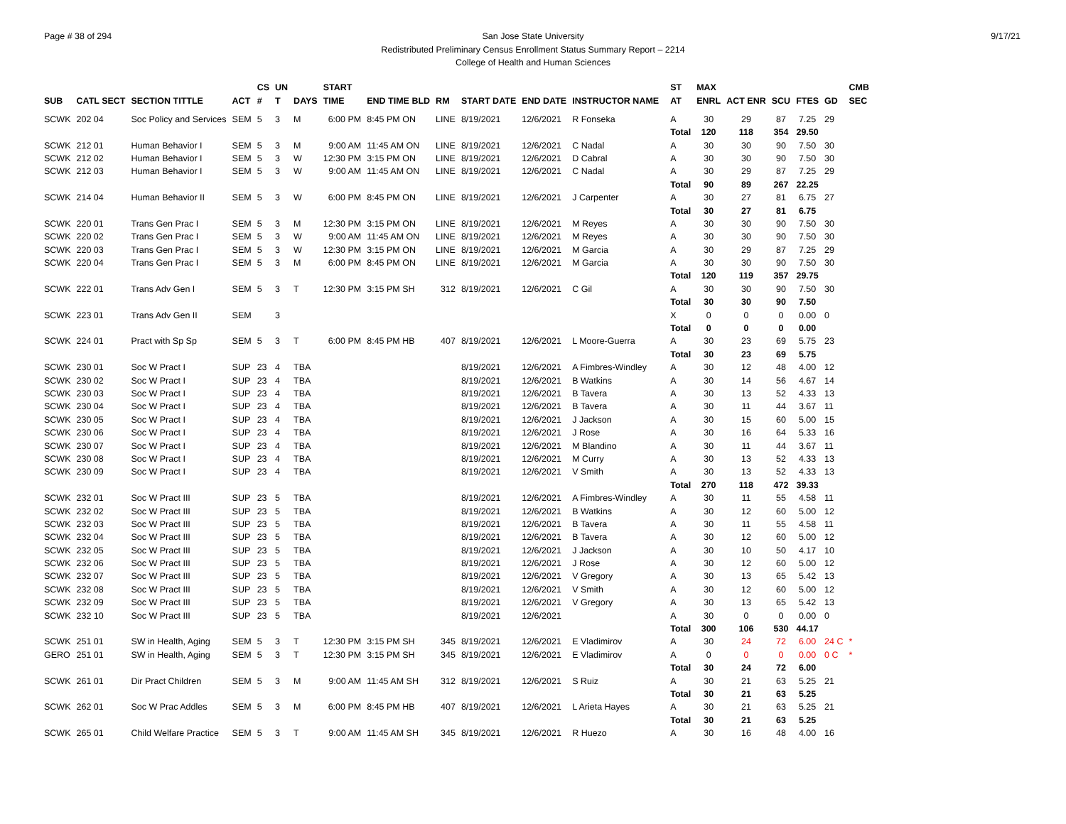Page # 38 of 294 9/17/21 San Jose State University
Redistributed Preliminary Census Enrollment Status Summary Report – 2214
College of Health and Human Sciences
| | | | | CS | UN | | START | | | | | | | ST | MAX | | | | | CMB |
| --- | --- | --- | --- | --- | --- | --- | --- | --- | --- | --- | --- | --- | --- | --- | --- | --- | --- | --- | --- | --- |
| SUB | CATL SECT | SECTION TITTLE | ACT | # | T | DAYS | TIME | END TIME BLD | RM | START DATE | END DATE | INSTRUCTOR NAME | | AT | ENRL | ACT ENR | SCU | FTES | GD | SEC |
| SCWK | 202 04 | Soc Policy and Services | SEM | 5 | 3 | M | 6:00 PM | 8:45 PM ON | LINE | 8/19/2021 | 12/6/2021 | R Fonseka | | A | 30 | 29 | 87 | 7.25 | 29 | |
| | | | | | | | | | | | | | | Total | 120 | 118 | 354 | 29.50 | | |
| SCWK | 212 01 | Human Behavior I | SEM | 5 | 3 | M | 9:00 AM | 11:45 AM ON | LINE | 8/19/2021 | 12/6/2021 | C Nadal | | A | 30 | 30 | 90 | 7.50 | 30 | |
| SCWK | 212 02 | Human Behavior I | SEM | 5 | 3 | W | 12:30 PM | 3:15 PM ON | LINE | 8/19/2021 | 12/6/2021 | D Cabral | | A | 30 | 30 | 90 | 7.50 | 30 | |
| SCWK | 212 03 | Human Behavior I | SEM | 5 | 3 | W | 9:00 AM | 11:45 AM ON | LINE | 8/19/2021 | 12/6/2021 | C Nadal | | A | 30 | 29 | 87 | 7.25 | 29 | |
| | | | | | | | | | | | | | | Total | 90 | 89 | 267 | 22.25 | | |
| SCWK | 214 04 | Human Behavior II | SEM | 5 | 3 | W | 6:00 PM | 8:45 PM ON | LINE | 8/19/2021 | 12/6/2021 | J Carpenter | | A | 30 | 27 | 81 | 6.75 | 27 | |
| | | | | | | | | | | | | | | Total | 30 | 27 | 81 | 6.75 | | |
| SCWK | 220 01 | Trans Gen Prac I | SEM | 5 | 3 | M | 12:30 PM | 3:15 PM ON | LINE | 8/19/2021 | 12/6/2021 | M Reyes | | A | 30 | 30 | 90 | 7.50 | 30 | |
| SCWK | 220 02 | Trans Gen Prac I | SEM | 5 | 3 | W | 9:00 AM | 11:45 AM ON | LINE | 8/19/2021 | 12/6/2021 | M Reyes | | A | 30 | 30 | 90 | 7.50 | 30 | |
| SCWK | 220 03 | Trans Gen Prac I | SEM | 5 | 3 | W | 12:30 PM | 3:15 PM ON | LINE | 8/19/2021 | 12/6/2021 | M Garcia | | A | 30 | 29 | 87 | 7.25 | 29 | |
| SCWK | 220 04 | Trans Gen Prac I | SEM | 5 | 3 | M | 6:00 PM | 8:45 PM ON | LINE | 8/19/2021 | 12/6/2021 | M Garcia | | A | 30 | 30 | 90 | 7.50 | 30 | |
| | | | | | | | | | | | | | | Total | 120 | 119 | 357 | 29.75 | | |
| SCWK | 222 01 | Trans Adv Gen I | SEM | 5 | 3 | T | 12:30 PM | 3:15 PM SH | 312 | 8/19/2021 | 12/6/2021 | C Gil | | A | 30 | 30 | 90 | 7.50 | 30 | |
| | | | | | | | | | | | | | | Total | 30 | 30 | 90 | 7.50 | | |
| SCWK | 223 01 | Trans Adv Gen II | SEM | | 3 | | | | | | | | | X | 0 | 0 | 0 | 0.00 | 0 | |
| | | | | | | | | | | | | | | Total | 0 | 0 | 0 | 0.00 | | |
| SCWK | 224 01 | Pract with Sp Sp | SEM | 5 | 3 | T | 6:00 PM | 8:45 PM HB | 407 | 8/19/2021 | 12/6/2021 | L Moore-Guerra | | A | 30 | 23 | 69 | 5.75 | 23 | |
| | | | | | | | | | | | | | | Total | 30 | 23 | 69 | 5.75 | | |
| SCWK | 230 01 | Soc W Pract I | SUP | 23 | 4 | TBA | | | | 8/19/2021 | 12/6/2021 | A Fimbres-Windley | | A | 30 | 12 | 48 | 4.00 | 12 | |
| SCWK | 230 02 | Soc W Pract I | SUP | 23 | 4 | TBA | | | | 8/19/2021 | 12/6/2021 | B Watkins | | A | 30 | 14 | 56 | 4.67 | 14 | |
| SCWK | 230 03 | Soc W Pract I | SUP | 23 | 4 | TBA | | | | 8/19/2021 | 12/6/2021 | B Tavera | | A | 30 | 13 | 52 | 4.33 | 13 | |
| SCWK | 230 04 | Soc W Pract I | SUP | 23 | 4 | TBA | | | | 8/19/2021 | 12/6/2021 | B Tavera | | A | 30 | 11 | 44 | 3.67 | 11 | |
| SCWK | 230 05 | Soc W Pract I | SUP | 23 | 4 | TBA | | | | 8/19/2021 | 12/6/2021 | J Jackson | | A | 30 | 15 | 60 | 5.00 | 15 | |
| SCWK | 230 06 | Soc W Pract I | SUP | 23 | 4 | TBA | | | | 8/19/2021 | 12/6/2021 | J Rose | | A | 30 | 16 | 64 | 5.33 | 16 | |
| SCWK | 230 07 | Soc W Pract I | SUP | 23 | 4 | TBA | | | | 8/19/2021 | 12/6/2021 | M Blandino | | A | 30 | 11 | 44 | 3.67 | 11 | |
| SCWK | 230 08 | Soc W Pract I | SUP | 23 | 4 | TBA | | | | 8/19/2021 | 12/6/2021 | M Curry | | A | 30 | 13 | 52 | 4.33 | 13 | |
| SCWK | 230 09 | Soc W Pract I | SUP | 23 | 4 | TBA | | | | 8/19/2021 | 12/6/2021 | V Smith | | A | 30 | 13 | 52 | 4.33 | 13 | |
| | | | | | | | | | | | | | | Total | 270 | 118 | 472 | 39.33 | | |
| SCWK | 232 01 | Soc W Pract III | SUP | 23 | 5 | TBA | | | | 8/19/2021 | 12/6/2021 | A Fimbres-Windley | | A | 30 | 11 | 55 | 4.58 | 11 | |
| SCWK | 232 02 | Soc W Pract III | SUP | 23 | 5 | TBA | | | | 8/19/2021 | 12/6/2021 | B Watkins | | A | 30 | 12 | 60 | 5.00 | 12 | |
| SCWK | 232 03 | Soc W Pract III | SUP | 23 | 5 | TBA | | | | 8/19/2021 | 12/6/2021 | B Tavera | | A | 30 | 11 | 55 | 4.58 | 11 | |
| SCWK | 232 04 | Soc W Pract III | SUP | 23 | 5 | TBA | | | | 8/19/2021 | 12/6/2021 | B Tavera | | A | 30 | 12 | 60 | 5.00 | 12 | |
| SCWK | 232 05 | Soc W Pract III | SUP | 23 | 5 | TBA | | | | 8/19/2021 | 12/6/2021 | J Jackson | | A | 30 | 10 | 50 | 4.17 | 10 | |
| SCWK | 232 06 | Soc W Pract III | SUP | 23 | 5 | TBA | | | | 8/19/2021 | 12/6/2021 | J Rose | | A | 30 | 12 | 60 | 5.00 | 12 | |
| SCWK | 232 07 | Soc W Pract III | SUP | 23 | 5 | TBA | | | | 8/19/2021 | 12/6/2021 | V Gregory | | A | 30 | 13 | 65 | 5.42 | 13 | |
| SCWK | 232 08 | Soc W Pract III | SUP | 23 | 5 | TBA | | | | 8/19/2021 | 12/6/2021 | V Smith | | A | 30 | 12 | 60 | 5.00 | 12 | |
| SCWK | 232 09 | Soc W Pract III | SUP | 23 | 5 | TBA | | | | 8/19/2021 | 12/6/2021 | V Gregory | | A | 30 | 13 | 65 | 5.42 | 13 | |
| SCWK | 232 10 | Soc W Pract III | SUP | 23 | 5 | TBA | | | | 8/19/2021 | 12/6/2021 | | | A | 30 | 0 | 0 | 0.00 | 0 | |
| | | | | | | | | | | | | | | Total | 300 | 106 | 530 | 44.17 | | |
| SCWK | 251 01 | SW in Health, Aging | SEM | 5 | 3 | T | 12:30 PM | 3:15 PM SH | 345 | 8/19/2021 | 12/6/2021 | E Vladimirov | | A | 30 | 24 | 72 | 6.00 | 24 C | * |
| GERO | 251 01 | SW in Health, Aging | SEM | 5 | 3 | T | 12:30 PM | 3:15 PM SH | 345 | 8/19/2021 | 12/6/2021 | E Vladimirov | | A | 0 | 0 | 0 | 0.00 | 0 C | * |
| | | | | | | | | | | | | | | Total | 30 | 24 | 72 | 6.00 | | |
| SCWK | 261 01 | Dir Pract Children | SEM | 5 | 3 | M | 9:00 AM | 11:45 AM SH | 312 | 8/19/2021 | 12/6/2021 | S Ruiz | | A | 30 | 21 | 63 | 5.25 | 21 | |
| | | | | | | | | | | | | | | Total | 30 | 21 | 63 | 5.25 | | |
| SCWK | 262 01 | Soc W Prac Addles | SEM | 5 | 3 | M | 6:00 PM | 8:45 PM HB | 407 | 8/19/2021 | 12/6/2021 | L Arieta Hayes | | A | 30 | 21 | 63 | 5.25 | 21 | |
| | | | | | | | | | | | | | | Total | 30 | 21 | 63 | 5.25 | | |
| SCWK | 265 01 | Child Welfare Practice | SEM | 5 | 3 | T | 9:00 AM | 11:45 AM SH | 345 | 8/19/2021 | 12/6/2021 | R Huezo | | A | 30 | 16 | 48 | 4.00 | 16 | |